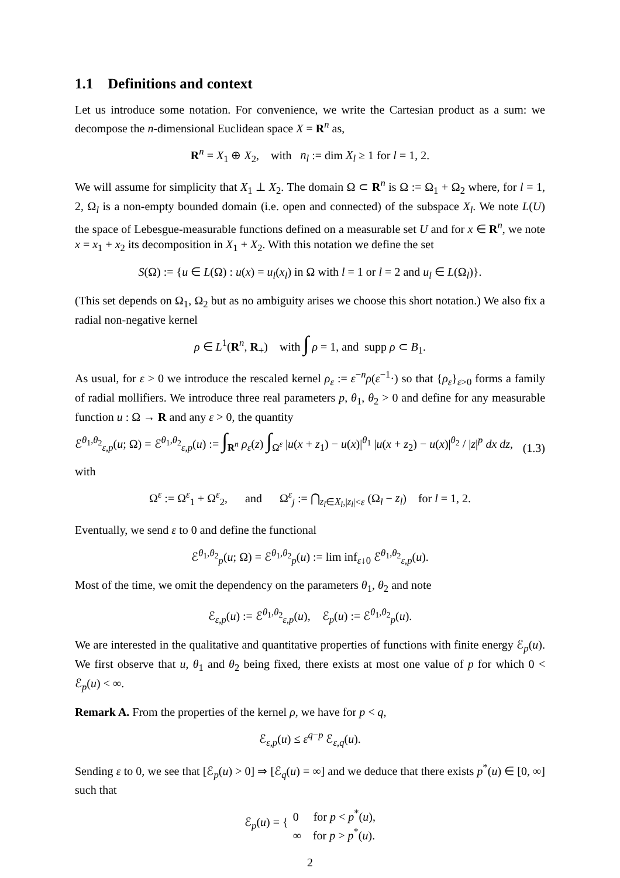1.1 Definitions and context
Let us introduce some notation. For convenience, we write the Cartesian product as a sum: we decompose the n-dimensional Euclidean space X = R<sup>n</sup> as,
R<sup>n</sup> = X<sub>1</sub> ⊕ X<sub>2</sub>, with n<sub>l</sub> := dim X<sub>l</sub> ≥ 1 for l = 1, 2.
We will assume for simplicity that X<sub>1</sub> ⊥ X<sub>2</sub>. The domain Ω ⊂ R<sup>n</sup> is Ω := Ω<sub>1</sub> + Ω<sub>2</sub> where, for l = 1, 2, Ω<sub>l</sub> is a non-empty bounded domain (i.e. open and connected) of the subspace X<sub>l</sub>. We note L(U) the space of Lebesgue-measurable functions defined on a measurable set U and for x ∈ R<sup>n</sup>, we note x = x<sub>1</sub> + x<sub>2</sub> its decomposition in X<sub>1</sub> + X<sub>2</sub>. With this notation we define the set
S(Ω) := {u ∈ L(Ω) : u(x) = u<sub>l</sub>(x<sub>l</sub>) in Ω with l = 1 or l = 2 and u<sub>l</sub> ∈ L(Ω<sub>l</sub>)}.
(This set depends on Ω<sub>1</sub>, Ω<sub>2</sub> but as no ambiguity arises we choose this short notation.) We also fix a radial non-negative kernel
ρ ∈ L<sup>1</sup>(R<sup>n</sup>, R<sub>+</sub>) with ∫ ρ = 1, and supp ρ ⊂ B<sub>1</sub>.
As usual, for ε > 0 we introduce the rescaled kernel ρ<sub>ε</sub> := ε<sup>−n</sup>ρ(ε<sup>−1</sup>·) so that {ρ<sub>ε</sub>}<sub>ε>0</sub> forms a family of radial mollifiers. We introduce three real parameters p, θ<sub>1</sub>, θ<sub>2</sub> > 0 and define for any measurable function u : Ω → R and any ε > 0, the quantity
ℰ<sup>θ<sub>1</sub>,θ<sub>2</sub></sup><sub>ε,p</sub>(u; Ω) = ℰ<sup>θ<sub>1</sub>,θ<sub>2</sub></sup><sub>ε,p</sub>(u) := ∫<sub>R<sup>n</sup></sub> ρ<sub>ε</sub>(z) ∫<sub>Ω<sup>ε</sup></sub> |u(x + z<sub>1</sub>) − u(x)|<sup>θ<sub>1</sub></sup> |u(x + z<sub>2</sub>) − u(x)|<sup>θ<sub>2</sub></sup> / |z|<sup>p</sup> dx dz, (1.3)
with
Ω<sup>ε</sup> := Ω<sup>ε</sup><sub>1</sub> + Ω<sup>ε</sup><sub>2</sub>, and Ω<sup>ε</sup><sub>j</sub> := ⋂<sub>z<sub>l</sub>∈X<sub>l</sub>,|z<sub>l</sub>|<ε</sub> (Ω<sub>l</sub> − z<sub>l</sub>) for l = 1, 2.
Eventually, we send ε to 0 and define the functional
ℰ<sup>θ<sub>1</sub>,θ<sub>2</sub></sup><sub>p</sub>(u; Ω) = ℰ<sup>θ<sub>1</sub>,θ<sub>2</sub></sup><sub>p</sub>(u) := lim inf<sub>ε↓0</sub> ℰ<sup>θ<sub>1</sub>,θ<sub>2</sub></sup><sub>ε,p</sub>(u).
Most of the time, we omit the dependency on the parameters θ<sub>1</sub>, θ<sub>2</sub> and note
ℰ<sub>ε,p</sub>(u) := ℰ<sup>θ<sub>1</sub>,θ<sub>2</sub></sup><sub>ε,p</sub>(u), ℰ<sub>p</sub>(u) := ℰ<sup>θ<sub>1</sub>,θ<sub>2</sub></sup><sub>p</sub>(u).
We are interested in the qualitative and quantitative properties of functions with finite energy ℰ<sub>p</sub>(u). We first observe that u, θ<sub>1</sub> and θ<sub>2</sub> being fixed, there exists at most one value of p for which 0 < ℰ<sub>p</sub>(u) < ∞.
Remark A. From the properties of the kernel ρ, we have for p < q,
ℰ<sub>ε,p</sub>(u) ≤ ε<sup>q−p</sup> ℰ<sub>ε,q</sub>(u).
Sending ε to 0, we see that [ℰ<sub>p</sub>(u) > 0] ⇒ [ℰ<sub>q</sub>(u) = ∞] and we deduce that there exists p<sup>*</sup>(u) ∈ [0, ∞] such that
ℰ<sub>p</sub>(u) = { 0 for p < p<sup>*</sup>(u),
∞ for p > p<sup>*</sup>(u).
2